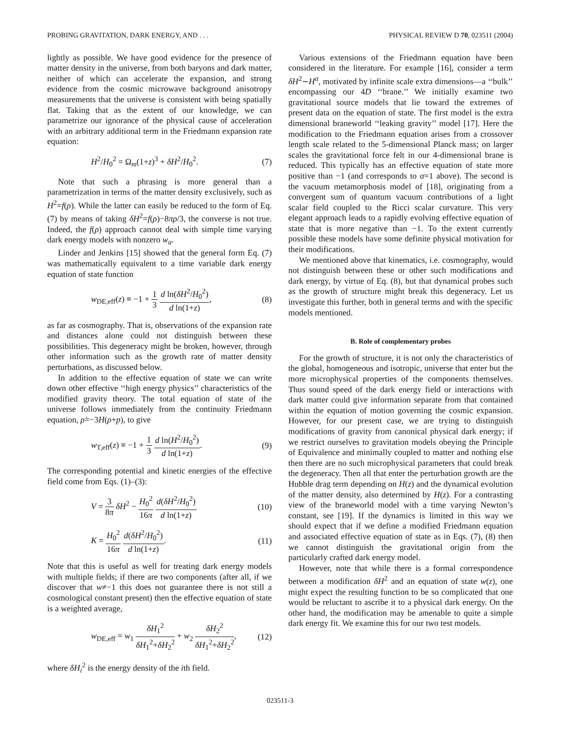PROBING GRAVITATION, DARK ENERGY, AND . . . PHYSICAL REVIEW D 70, 023511 (2004)
lightly as possible. We have good evidence for the presence of matter density in the universe, from both baryons and dark matter, neither of which can accelerate the expansion, and strong evidence from the cosmic microwave background anisotropy measurements that the universe is consistent with being spatially flat. Taking that as the extent of our knowledge, we can parametrize our ignorance of the physical cause of acceleration with an arbitrary additional term in the Friedmann expansion rate equation:
H<sup>2</sup>/H<sub>0</sub><sup>2</sup> = Ω<sub>m</sub>(1+z)<sup>3</sup> + δH<sup>2</sup>/H<sub>0</sub><sup>2</sup>. (7)
Note that such a phrasing is more general than a parametrization in terms of the matter density exclusively, such as H<sup>2</sup>=f(ρ). While the latter can easily be reduced to the form of Eq. (7) by means of taking δH<sup>2</sup>=f(ρ)−8πρ/3, the converse is not true. Indeed, the f(ρ) approach cannot deal with simple time varying dark energy models with nonzero w<sub>a</sub>.
Linder and Jenkins [15] showed that the general form Eq. (7) was mathematically equivalent to a time variable dark energy equation of state function
w<sub>DE,eff</sub>(z) ≡ −1 + 1 3 d ln(δH<sup>2</sup>/H<sub>0</sub><sup>2</sup>) d ln(1+z), (8)
as far as cosmography. That is, observations of the expansion rate and distances alone could not distinguish between these possibilities. This degeneracy might be broken, however, through other information such as the growth rate of matter density perturbations, as discussed below.
In addition to the effective equation of state we can write down other effective ‘‘high energy physics’’ characteristics of the modified gravity theory. The total equation of state of the universe follows immediately from the continuity Friedmann equation, ρ̇=−3H(ρ+p), to give
w<sub>T,eff</sub>(z) ≡ −1 + 1 3 d ln(H<sup>2</sup>/H<sub>0</sub><sup>2</sup>) d ln(1+z). (9)
The corresponding potential and kinetic energies of the effective field come from Eqs. (1)–(3):
V = 3 8π δH<sup>2</sup> − H<sub>0</sub><sup>2</sup> 16π d(δH<sup>2</sup>/H<sub>0</sub><sup>2</sup>) d ln(1+z) (10)
K = H<sub>0</sub><sup>2</sup> 16π d(δH<sup>2</sup>/H<sub>0</sub><sup>2</sup>) d ln(1+z). (11)
Note that this is useful as well for treating dark energy models with multiple fields; if there are two components (after all, if we discover that w≠−1 this does not guarantee there is not still a cosmological constant present) then the effective equation of state is a weighted average,
w<sub>DE,eff</sub> = w<sub>1</sub> δH<sub>1</sub><sup>2</sup> δH<sub>1</sub><sup>2</sup>+δH<sub>2</sub><sup>2</sup> + w<sub>2</sub> δH<sub>2</sub><sup>2</sup> δH<sub>1</sub><sup>2</sup>+δH<sub>2</sub><sup>2</sup>, (12)
where δH<sub>i</sub><sup>2</sup> is the energy density of the ith field.
Various extensions of the Friedmann equation have been considered in the literature. For example [16], consider a term δH<sup>2</sup>∼H<sup>α</sup>, motivated by infinite scale extra dimensions—a ‘‘bulk’’ encompassing our 4D ‘‘brane.’’ We initially examine two gravitational source models that lie toward the extremes of present data on the equation of state. The first model is the extra dimensional braneworld ‘‘leaking gravity’’ model [17]. Here the modification to the Friedmann equation arises from a crossover length scale related to the 5-dimensional Planck mass; on larger scales the gravitational force felt in our 4-dimensional brane is reduced. This typically has an effective equation of state more positive than −1 (and corresponds to α=1 above). The second is the vacuum metamorphosis model of [18], originating from a convergent sum of quantum vacuum contributions of a light scalar field coupled to the Ricci scalar curvature. This very elegant approach leads to a rapidly evolving effective equation of state that is more negative than −1. To the extent currently possible these models have some definite physical motivation for their modifications.
We mentioned above that kinematics, i.e. cosmography, would not distinguish between these or other such modifications and dark energy, by virtue of Eq. (8), but that dynamical probes such as the growth of structure might break this degeneracy. Let us investigate this further, both in general terms and with the specific models mentioned.
B. Role of complementary probes
For the growth of structure, it is not only the characteristics of the global, homogeneous and isotropic, universe that enter but the more microphysical properties of the components themselves. Thus sound speed of the dark energy field or interactions with dark matter could give information separate from that contained within the equation of motion governing the cosmic expansion. However, for our present case, we are trying to distinguish modifications of gravity from canonical physical dark energy; if we restrict ourselves to gravitation models obeying the Principle of Equivalence and minimally coupled to matter and nothing else then there are no such microphysical parameters that could break the degeneracy. Then all that enter the perturbation growth are the Hubble drag term depending on H(z) and the dynamical evolution of the matter density, also determined by H(z). For a contrasting view of the braneworld model with a time varying Newton’s constant, see [19]. If the dynamics is limited in this way we should expect that if we define a modified Friedmann equation and associated effective equation of state as in Eqs. (7), (8) then we cannot distinguish the gravitational origin from the particularly crafted dark energy model.
However, note that while there is a formal correspondence between a modification δH<sup>2</sup> and an equation of state w(z), one might expect the resulting function to be so complicated that one would be reluctant to ascribe it to a physical dark energy. On the other hand, the modification may be amenable to quite a simple dark energy fit. We examine this for our two test models.
023511-3